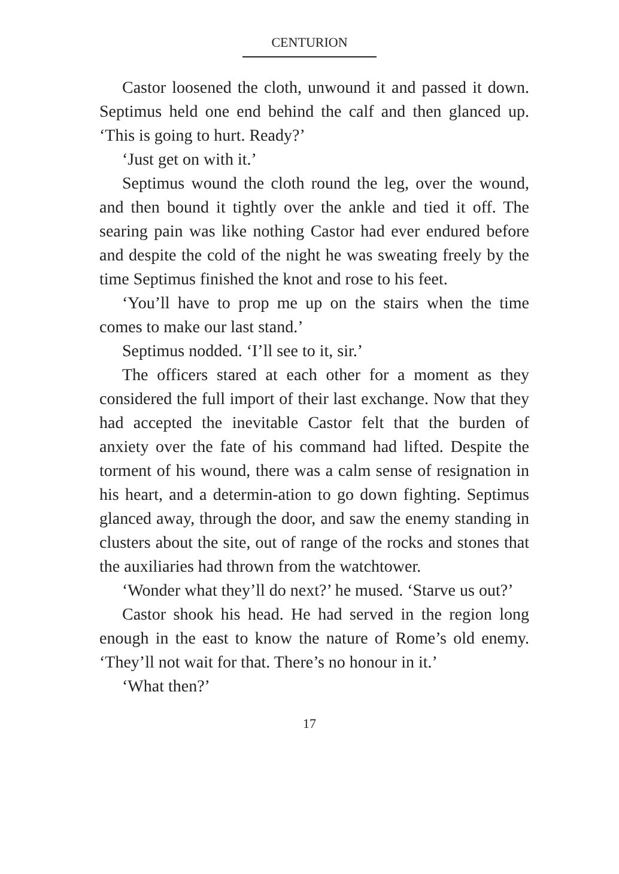CENTURION
Castor loosened the cloth, unwound it and passed it down. Septimus held one end behind the calf and then glanced up. ‘This is going to hurt. Ready?’
‘Just get on with it.’
Septimus wound the cloth round the leg, over the wound, and then bound it tightly over the ankle and tied it off. The searing pain was like nothing Castor had ever endured before and despite the cold of the night he was sweating freely by the time Septimus finished the knot and rose to his feet.
‘You’ll have to prop me up on the stairs when the time comes to make our last stand.’
Septimus nodded. ‘I’ll see to it, sir.’
The officers stared at each other for a moment as they considered the full import of their last exchange. Now that they had accepted the inevitable Castor felt that the burden of anxiety over the fate of his command had lifted. Despite the torment of his wound, there was a calm sense of resignation in his heart, and a determin-ation to go down fighting. Septimus glanced away, through the door, and saw the enemy standing in clusters about the site, out of range of the rocks and stones that the auxiliaries had thrown from the watchtower.
‘Wonder what they’ll do next?’ he mused. ‘Starve us out?’
Castor shook his head. He had served in the region long enough in the east to know the nature of Rome’s old enemy. ‘They’ll not wait for that. There’s no honour in it.’
‘What then?’
17